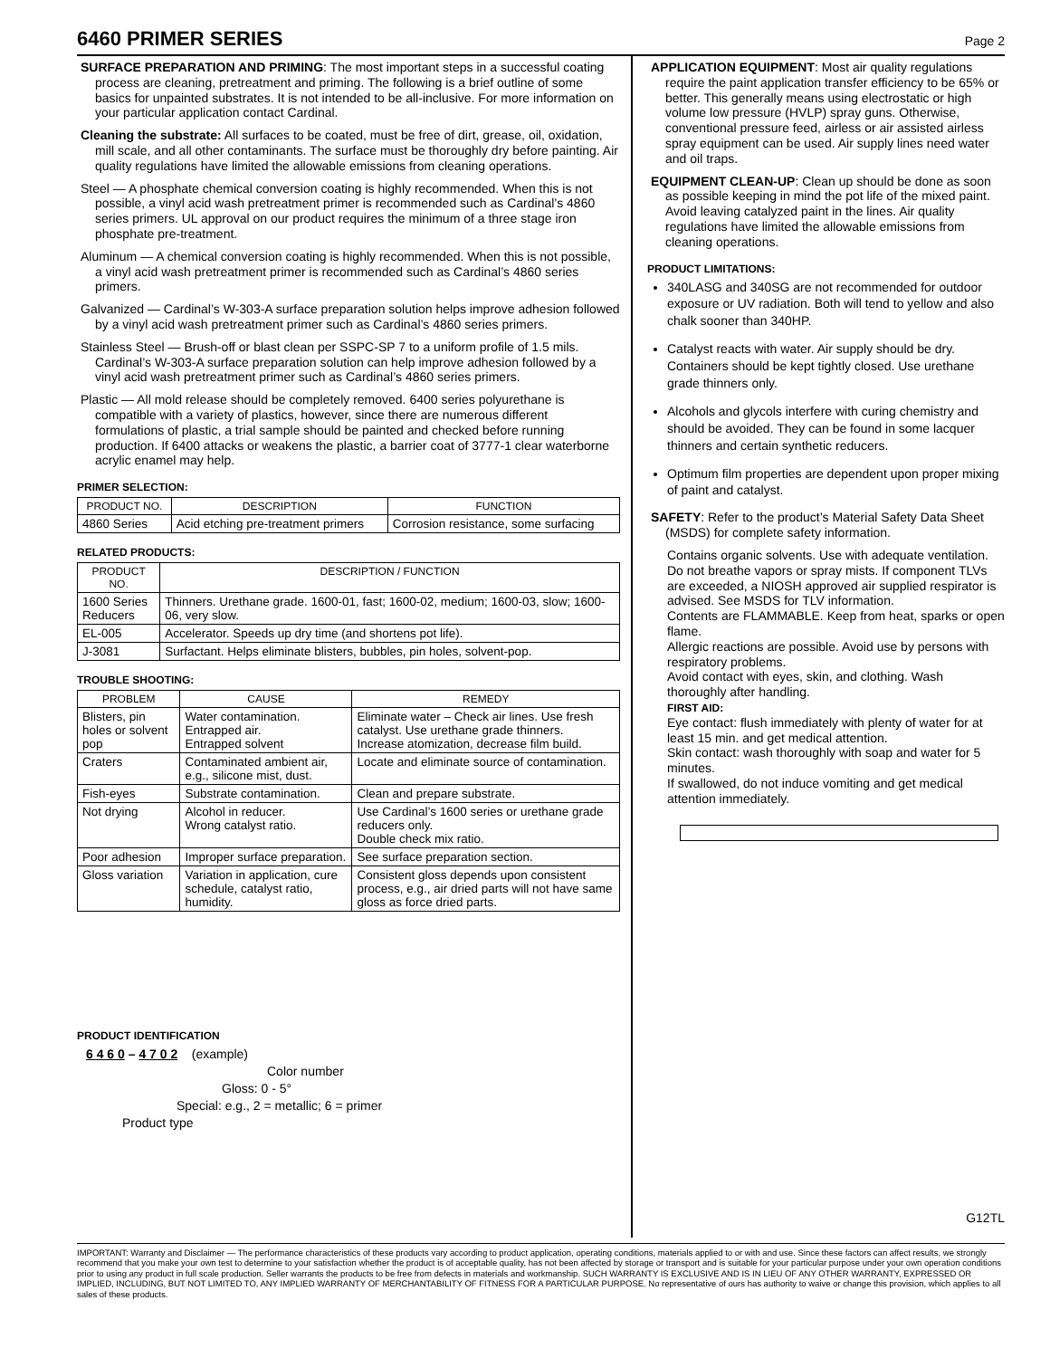6460 PRIMER SERIES
Page 2
SURFACE PREPARATION AND PRIMING: The most important steps in a successful coating process are cleaning, pretreatment and priming. The following is a brief outline of some basics for unpainted substrates. It is not intended to be all-inclusive. For more information on your particular application contact Cardinal.
Cleaning the substrate: All surfaces to be coated, must be free of dirt, grease, oil, oxidation, mill scale, and all other contaminants. The surface must be thoroughly dry before painting. Air quality regulations have limited the allowable emissions from cleaning operations.
Steel — A phosphate chemical conversion coating is highly recommended. When this is not possible, a vinyl acid wash pretreatment primer is recommended such as Cardinal’s 4860 series primers. UL approval on our product requires the minimum of a three stage iron phosphate pre-treatment.
Aluminum — A chemical conversion coating is highly recommended. When this is not possible, a vinyl acid wash pretreatment primer is recommended such as Cardinal’s 4860 series primers.
Galvanized — Cardinal’s W-303-A surface preparation solution helps improve adhesion followed by a vinyl acid wash pretreatment primer such as Cardinal’s 4860 series primers.
Stainless Steel — Brush-off or blast clean per SSPC-SP 7 to a uniform profile of 1.5 mils. Cardinal’s W-303-A surface preparation solution can help improve adhesion followed by a vinyl acid wash pretreatment primer such as Cardinal’s 4860 series primers.
Plastic — All mold release should be completely removed. 6400 series polyurethane is compatible with a variety of plastics, however, since there are numerous different formulations of plastic, a trial sample should be painted and checked before running production. If 6400 attacks or weakens the plastic, a barrier coat of 3777-1 clear waterborne acrylic enamel may help.
PRIMER SELECTION:
| PRODUCT NO. | DESCRIPTION | FUNCTION |
| --- | --- | --- |
| 4860 Series | Acid etching pre-treatment primers | Corrosion resistance, some surfacing |
RELATED PRODUCTS:
| PRODUCT NO. | DESCRIPTION / FUNCTION |
| --- | --- |
| 1600 Series Reducers | Thinners. Urethane grade. 1600-01, fast; 1600-02, medium; 1600-03, slow; 1600-06, very slow. |
| EL-005 | Accelerator. Speeds up dry time (and shortens pot life). |
| J-3081 | Surfactant. Helps eliminate blisters, bubbles, pin holes, solvent-pop. |
TROUBLE SHOOTING:
| PROBLEM | CAUSE | REMEDY |
| --- | --- | --- |
| Blisters, pin holes or solvent pop | Water contamination. Entrapped air. Entrapped solvent | Eliminate water – Check air lines. Use fresh catalyst. Use urethane grade thinners. Increase atomization, decrease film build. |
| Craters | Contaminated ambient air, e.g., silicone mist, dust. | Locate and eliminate source of contamination. |
| Fish-eyes | Substrate contamination. | Clean and prepare substrate. |
| Not drying | Alcohol in reducer. Wrong catalyst ratio. | Use Cardinal’s 1600 series or urethane grade reducers only. Double check mix ratio. |
| Poor adhesion | Improper surface preparation. | See surface preparation section. |
| Gloss variation | Variation in application, cure schedule, catalyst ratio, humidity. | Consistent gloss depends upon consistent process, e.g., air dried parts will not have same gloss as force dried parts. |
PRODUCT IDENTIFICATION
6 4 6 0 – 4 7 0 2 (example)
Color number
Gloss: 0 - 5°
Special: e.g., 2 = metallic; 6 = primer
Product type
APPLICATION EQUIPMENT: Most air quality regulations require the paint application transfer efficiency to be 65% or better. This generally means using electrostatic or high volume low pressure (HVLP) spray guns. Otherwise, conventional pressure feed, airless or air assisted airless spray equipment can be used. Air supply lines need water and oil traps.
EQUIPMENT CLEAN-UP: Clean up should be done as soon as possible keeping in mind the pot life of the mixed paint. Avoid leaving catalyzed paint in the lines. Air quality regulations have limited the allowable emissions from cleaning operations.
PRODUCT LIMITATIONS:
340LASG and 340SG are not recommended for outdoor exposure or UV radiation. Both will tend to yellow and also chalk sooner than 340HP.
Catalyst reacts with water. Air supply should be dry. Containers should be kept tightly closed. Use urethane grade thinners only.
Alcohols and glycols interfere with curing chemistry and should be avoided. They can be found in some lacquer thinners and certain synthetic reducers.
Optimum film properties are dependent upon proper mixing of paint and catalyst.
SAFETY: Refer to the product’s Material Safety Data Sheet (MSDS) for complete safety information.
Contains organic solvents. Use with adequate ventilation. Do not breathe vapors or spray mists. If component TLVs are exceeded, a NIOSH approved air supplied respirator is advised. See MSDS for TLV information.
Contents are FLAMMABLE. Keep from heat, sparks or open flame.
Allergic reactions are possible. Avoid use by persons with respiratory problems.
Avoid contact with eyes, skin, and clothing. Wash thoroughly after handling.
FIRST AID:
Eye contact: flush immediately with plenty of water for at least 15 min. and get medical attention.
Skin contact: wash thoroughly with soap and water for 5 minutes.
If swallowed, do not induce vomiting and get medical attention immediately.
G12TL
IMPORTANT: Warranty and Disclaimer — The performance characteristics of these products vary according to product application, operating conditions, materials applied to or with and use. Since these factors can affect results, we strongly recommend that you make your own test to determine to your satisfaction whether the product is of acceptable quality, has not been affected by storage or transport and is suitable for your particular purpose under your own operation conditions prior to using any product in full scale production. Seller warrants the products to be free from defects in materials and workmanship. SUCH WARRANTY IS EXCLUSIVE AND IS IN LIEU OF ANY OTHER WARRANTY, EXPRESSED OR IMPLIED, INCLUDING, BUT NOT LIMITED TO, ANY IMPLIED WARRANTY OF MERCHANTABILITY OF FITNESS FOR A PARTICULAR PURPOSE. No representative of ours has authority to waive or change this provision, which applies to all sales of these products.